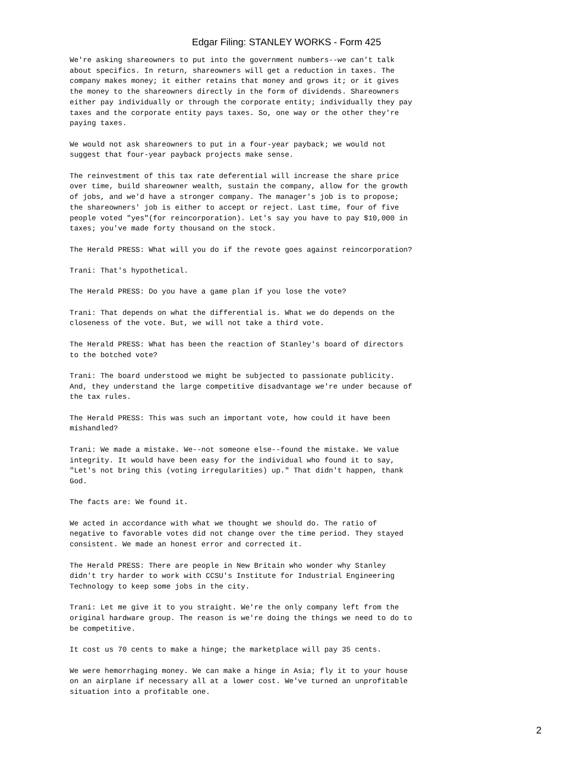Edgar Filing: STANLEY WORKS - Form 425
We're asking shareowners to put into the government numbers--we can't talk about specifics. In return, shareowners will get a reduction in taxes. The company makes money; it either retains that money and grows it; or it gives the money to the shareowners directly in the form of dividends. Shareowners either pay individually or through the corporate entity; individually they pay taxes and the corporate entity pays taxes. So, one way or the other they're paying taxes.
We would not ask shareowners to put in a four-year payback; we would not suggest that four-year payback projects make sense.
The reinvestment of this tax rate deferential will increase the share price over time, build shareowner wealth, sustain the company, allow for the growth of jobs, and we'd have a stronger company. The manager's job is to propose; the shareowners' job is either to accept or reject. Last time, four of five people voted "yes"(for reincorporation). Let's say you have to pay $10,000 in taxes; you've made forty thousand on the stock.
The Herald PRESS: What will you do if the revote goes against reincorporation?
Trani: That's hypothetical.
The Herald PRESS: Do you have a game plan if you lose the vote?
Trani: That depends on what the differential is. What we do depends on the closeness of the vote. But, we will not take a third vote.
The Herald PRESS: What has been the reaction of Stanley's board of directors to the botched vote?
Trani: The board understood we might be subjected to passionate publicity. And, they understand the large competitive disadvantage we're under because of the tax rules.
The Herald PRESS: This was such an important vote, how could it have been mishandled?
Trani: We made a mistake. We--not someone else--found the mistake. We value integrity. It would have been easy for the individual who found it to say, "Let's not bring this (voting irregularities) up." That didn't happen, thank God.
The facts are: We found it.
We acted in accordance with what we thought we should do. The ratio of negative to favorable votes did not change over the time period. They stayed consistent. We made an honest error and corrected it.
The Herald PRESS: There are people in New Britain who wonder why Stanley didn't try harder to work with CCSU's Institute for Industrial Engineering Technology to keep some jobs in the city.
Trani: Let me give it to you straight. We're the only company left from the original hardware group. The reason is we're doing the things we need to do to be competitive.
It cost us 70 cents to make a hinge; the marketplace will pay 35 cents.
We were hemorrhaging money. We can make a hinge in Asia; fly it to your house on an airplane if necessary all at a lower cost. We've turned an unprofitable situation into a profitable one.
2